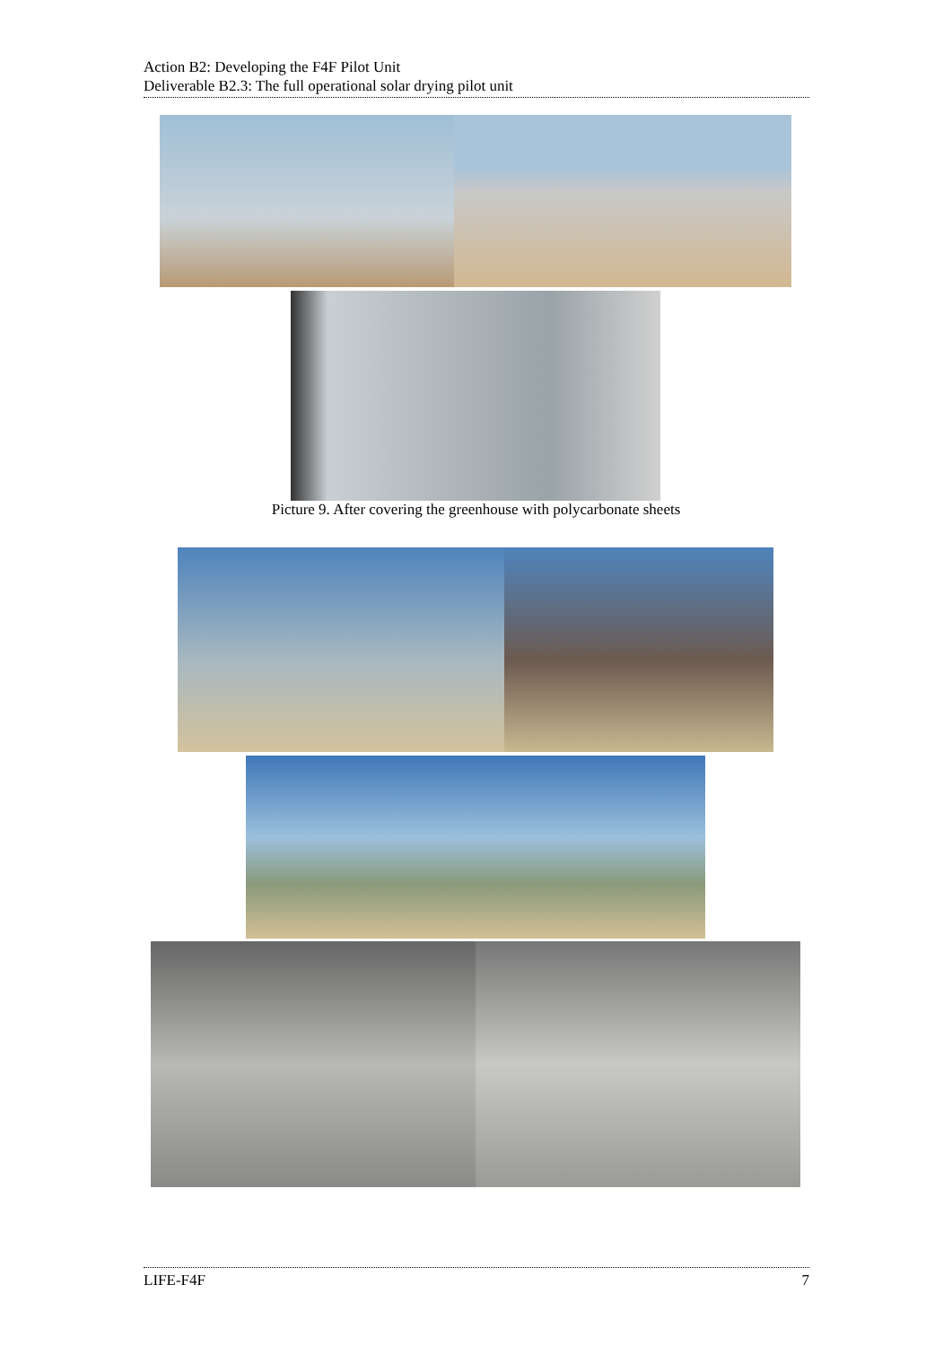Action B2: Developing the F4F Pilot Unit
Deliverable B2.3: The full operational solar drying pilot unit
Picture 9. After covering the greenhouse with polycarbonate sheets
LIFE-F4F 7